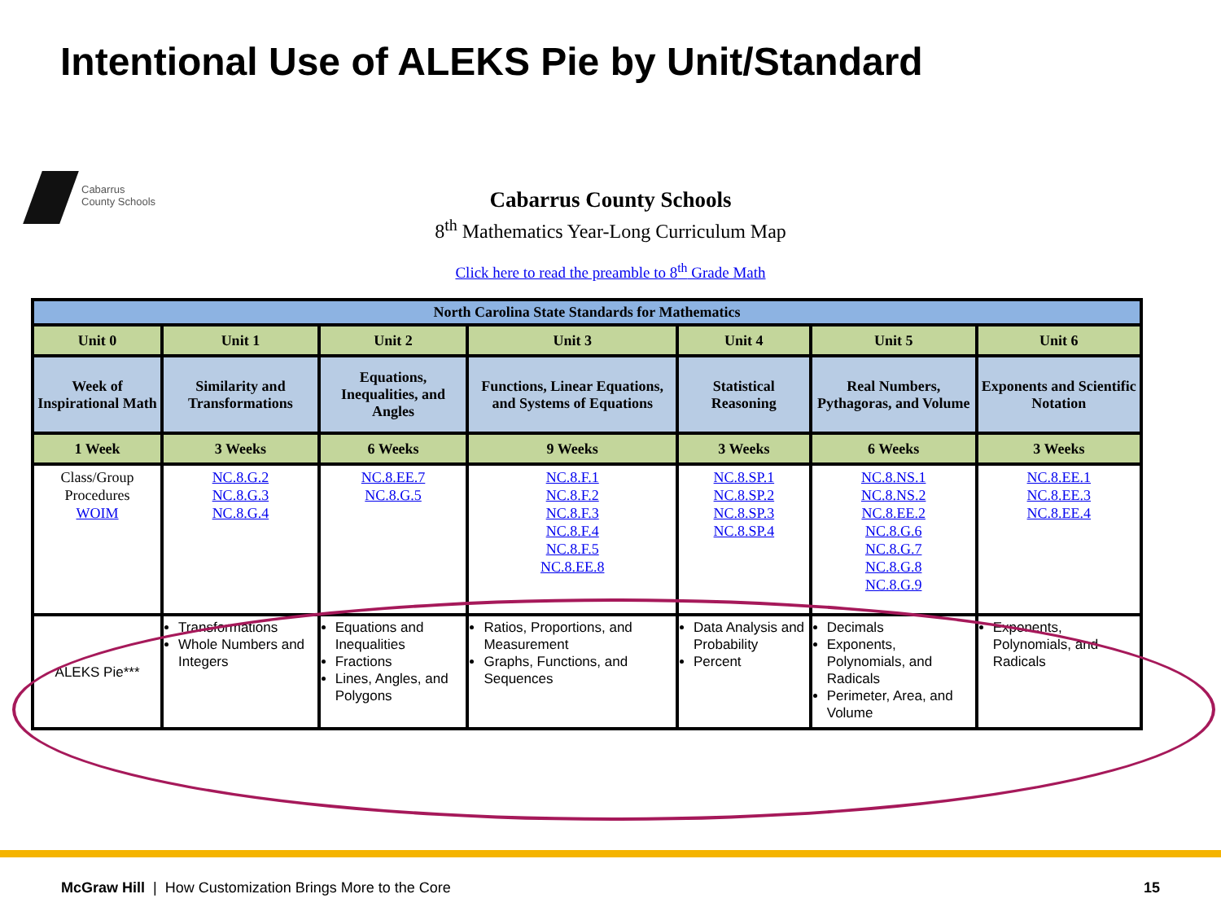Intentional Use of ALEKS Pie by Unit/Standard
Cabarrus
County Schools
Cabarrus County Schools
8<sup>th</sup> Mathematics Year-Long Curriculum Map
Click here to read the preamble to 8<sup>th</sup> Grade Math
| North Carolina State Standards for Mathematics | | | | | | |
| --- | --- | --- | --- | --- | --- | --- |
| Unit 0 | Unit 1 | Unit 2 | Unit 3 | Unit 4 | Unit 5 | Unit 6 |
| Week of Inspirational Math | Similarity and Transformations | Equations, Inequalities, and Angles | Functions, Linear Equations, and Systems of Equations | Statistical Reasoning | Real Numbers, Pythagoras, and Volume | Exponents and Scientific Notation |
| 1 Week | 3 Weeks | 6 Weeks | 9 Weeks | 3 Weeks | 6 Weeks | 3 Weeks |
| Class/Group Procedures WOIM | NC.8.G.2 NC.8.G.3 NC.8.G.4 | NC.8.EE.7 NC.8.G.5 | NC.8.F.1 NC.8.F.2 NC.8.F.3 NC.8.F.4 NC.8.F.5 NC.8.EE.8 | NC.8.SP.1 NC.8.SP.2 NC.8.SP.3 NC.8.SP.4 | NC.8.NS.1 NC.8.NS.2 NC.8.EE.2 NC.8.G.6 NC.8.G.7 NC.8.G.8 NC.8.G.9 | NC.8.EE.1 NC.8.EE.3 NC.8.EE.4 |
| ALEKS Pie*** | Transformations Whole Numbers and Integers | Equations and Inequalities Fractions Lines, Angles, and Polygons | Ratios, Proportions, and Measurement Graphs, Functions, and Sequences | Data Analysis and Probability Percent | Decimals Exponents, Polynomials, and Radicals Perimeter, Area, and Volume | Exponents, Polynomials, and Radicals |
McGraw Hill | How Customization Brings More to the Core
15